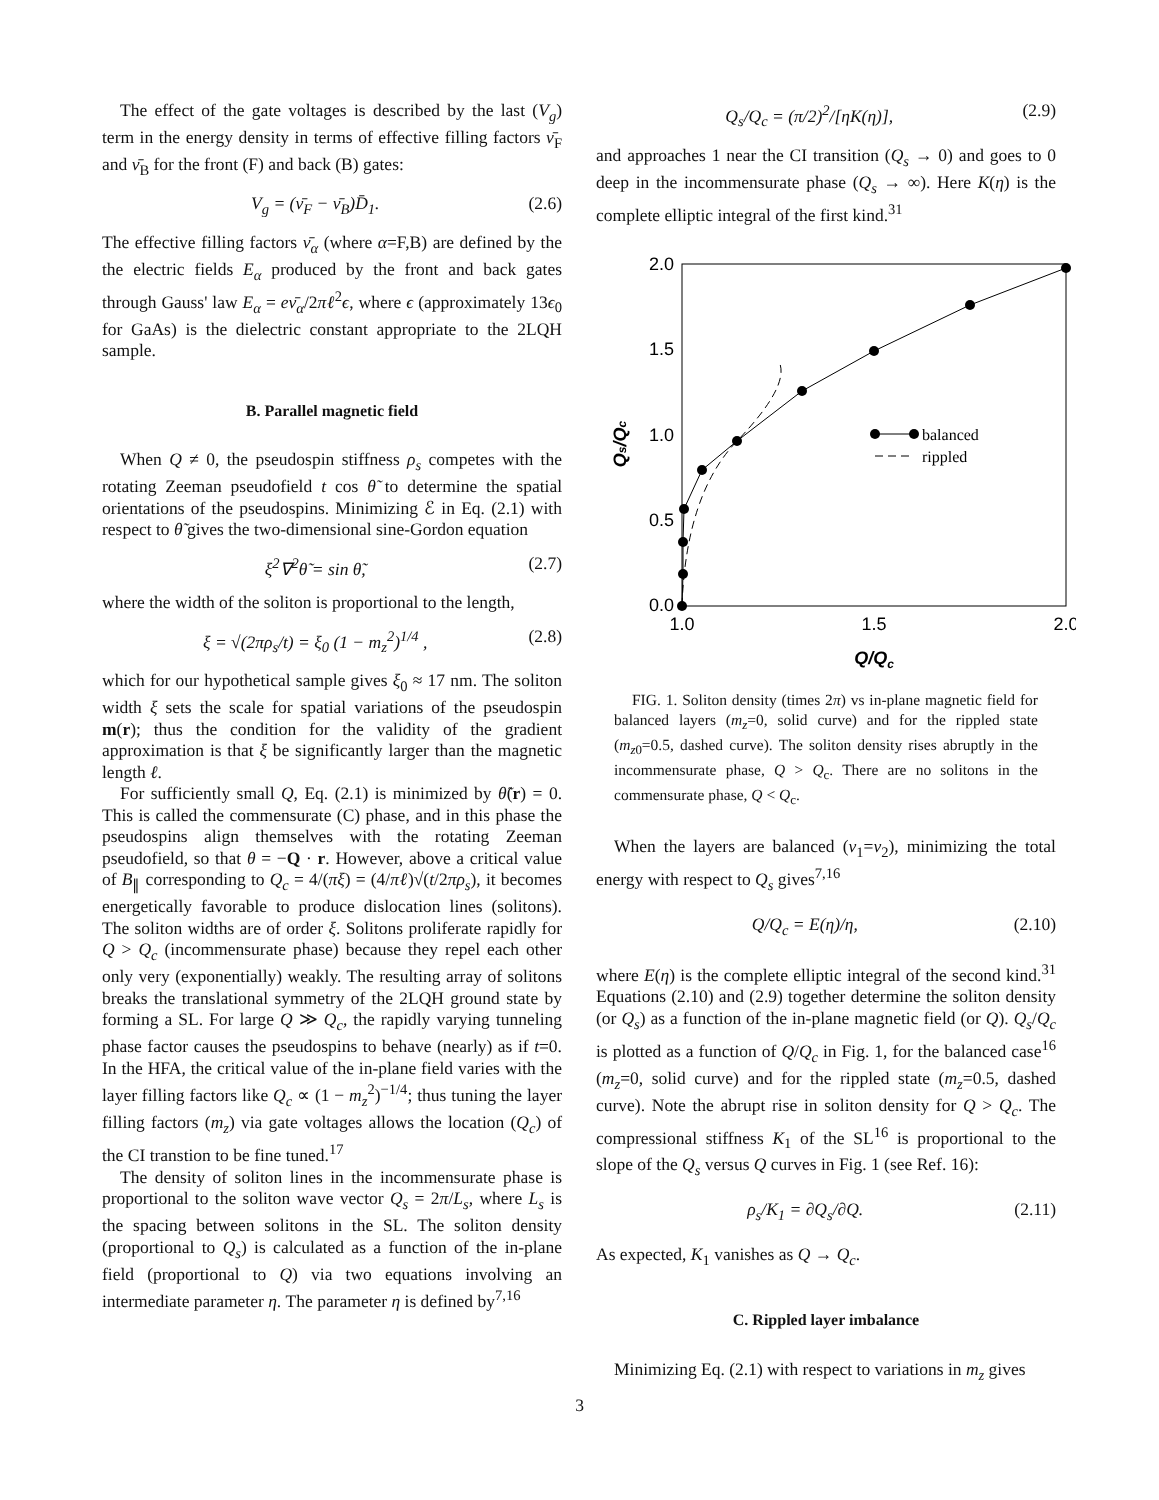The effect of the gate voltages is described by the last (V<sub>g</sub>) term in the energy density in terms of effective filling factors ν̄<sub>F</sub> and ν̄<sub>B</sub> for the front (F) and back (B) gates:
V<sub>g</sub> = (ν̄<sub>F</sub> − ν̄<sub>B</sub>)D̄<sub>1</sub>. (2.6)
The effective filling factors ν̄<sub>α</sub> (where α=F,B) are defined by the the electric fields E<sub>α</sub> produced by the front and back gates through Gauss' law E<sub>α</sub> = eν̄<sub>α</sub>/2πℓ<sup>2</sup>ϵ, where ϵ (approximately 13ϵ<sub>0</sub> for GaAs) is the dielectric constant appropriate to the 2LQH sample.
B. Parallel magnetic field
When Q ≠ 0, the pseudospin stiffness ρ<sub>s</sub> competes with the rotating Zeeman pseudofield t cos θ̃ to determine the spatial orientations of the pseudospins. Minimizing ℰ in Eq. (2.1) with respect to θ̃ gives the two-dimensional sine-Gordon equation
ξ<sup>2</sup>∇<sup>2</sup>θ̃ = sin θ̃, (2.7)
where the width of the soliton is proportional to the length,
ξ = √(2πρ<sub>s</sub>/t) = ξ<sub>0</sub> (1 − m<sub>z</sub><sup>2</sup>)<sup>1/4</sup> , (2.8)
which for our hypothetical sample gives ξ<sub>0</sub> ≈ 17 nm. The soliton width ξ sets the scale for spatial variations of the pseudospin m(r); thus the condition for the validity of the gradient approximation is that ξ be significantly larger than the magnetic length ℓ.
For sufficiently small Q, Eq. (2.1) is minimized by θ̃(r) = 0. This is called the commensurate (C) phase, and in this phase the pseudospins align themselves with the rotating Zeeman pseudofield, so that θ = −Q · r. However, above a critical value of B<sub>∥</sub> corresponding to Q<sub>c</sub> = 4/(πξ) = (4/πℓ)√(t/2πρ<sub>s</sub>), it becomes energetically favorable to produce dislocation lines (solitons). The soliton widths are of order ξ. Solitons proliferate rapidly for Q > Q<sub>c</sub> (incommensurate phase) because they repel each other only very (exponentially) weakly. The resulting array of solitons breaks the translational symmetry of the 2LQH ground state by forming a SL. For large Q ≫ Q<sub>c</sub>, the rapidly varying tunneling phase factor causes the pseudospins to behave (nearly) as if t=0. In the HFA, the critical value of the in-plane field varies with the layer filling factors like Q<sub>c</sub> ∝ (1 − m<sub>z</sub><sup>2</sup>)<sup>−1/4</sup>; thus tuning the layer filling factors (m<sub>z</sub>) via gate voltages allows the location (Q<sub>c</sub>) of the CI transtion to be fine tuned.<sup>17</sup>
The density of soliton lines in the incommensurate phase is proportional to the soliton wave vector Q<sub>s</sub> = 2π/L<sub>s</sub>, where L<sub>s</sub> is the spacing between solitons in the SL. The soliton density (proportional to Q<sub>s</sub>) is calculated as a function of the in-plane field (proportional to Q) via two equations involving an intermediate parameter η. The parameter η is defined by<sup>7,16</sup>
Q<sub>s</sub>/Q<sub>c</sub> = (π/2)<sup>2</sup>/[ηK(η)], (2.9)
and approaches 1 near the CI transition (Q<sub>s</sub> → 0) and goes to 0 deep in the incommensurate phase (Q<sub>s</sub> → ∞). Here K(η) is the complete elliptic integral of the first kind.<sup>31</sup>
2.0
1.5
1.0
0.5
0.0
1.0
1.5
2.0
Q/Qc
Qs/Qc
balanced
rippled
FIG. 1. Soliton density (times 2π) vs in-plane magnetic field for balanced layers (m<sub>z</sub>=0, solid curve) and for the rippled state (m<sub>z0</sub>=0.5, dashed curve). The soliton density rises abruptly in the incommensurate phase, Q > Q<sub>c</sub>. There are no solitons in the commensurate phase, Q < Q<sub>c</sub>.
When the layers are balanced (ν<sub>1</sub>=ν<sub>2</sub>), minimizing the total energy with respect to Q<sub>s</sub> gives<sup>7,16</sup>
Q/Q<sub>c</sub> = E(η)/η, (2.10)
where E(η) is the complete elliptic integral of the second kind.<sup>31</sup> Equations (2.10) and (2.9) together determine the soliton density (or Q<sub>s</sub>) as a function of the in-plane magnetic field (or Q). Q<sub>s</sub>/Q<sub>c</sub> is plotted as a function of Q/Q<sub>c</sub> in Fig. 1, for the balanced case<sup>16</sup> (m<sub>z</sub>=0, solid curve) and for the rippled state (m<sub>z</sub>=0.5, dashed curve). Note the abrupt rise in soliton density for Q > Q<sub>c</sub>. The compressional stiffness K<sub>1</sub> of the SL<sup>16</sup> is proportional to the slope of the Q<sub>s</sub> versus Q curves in Fig. 1 (see Ref. 16):
ρ<sub>s</sub>/K<sub>1</sub> = ∂Q<sub>s</sub>/∂Q. (2.11)
As expected, K<sub>1</sub> vanishes as Q → Q<sub>c</sub>.
C. Rippled layer imbalance
Minimizing Eq. (2.1) with respect to variations in m<sub>z</sub> gives
3